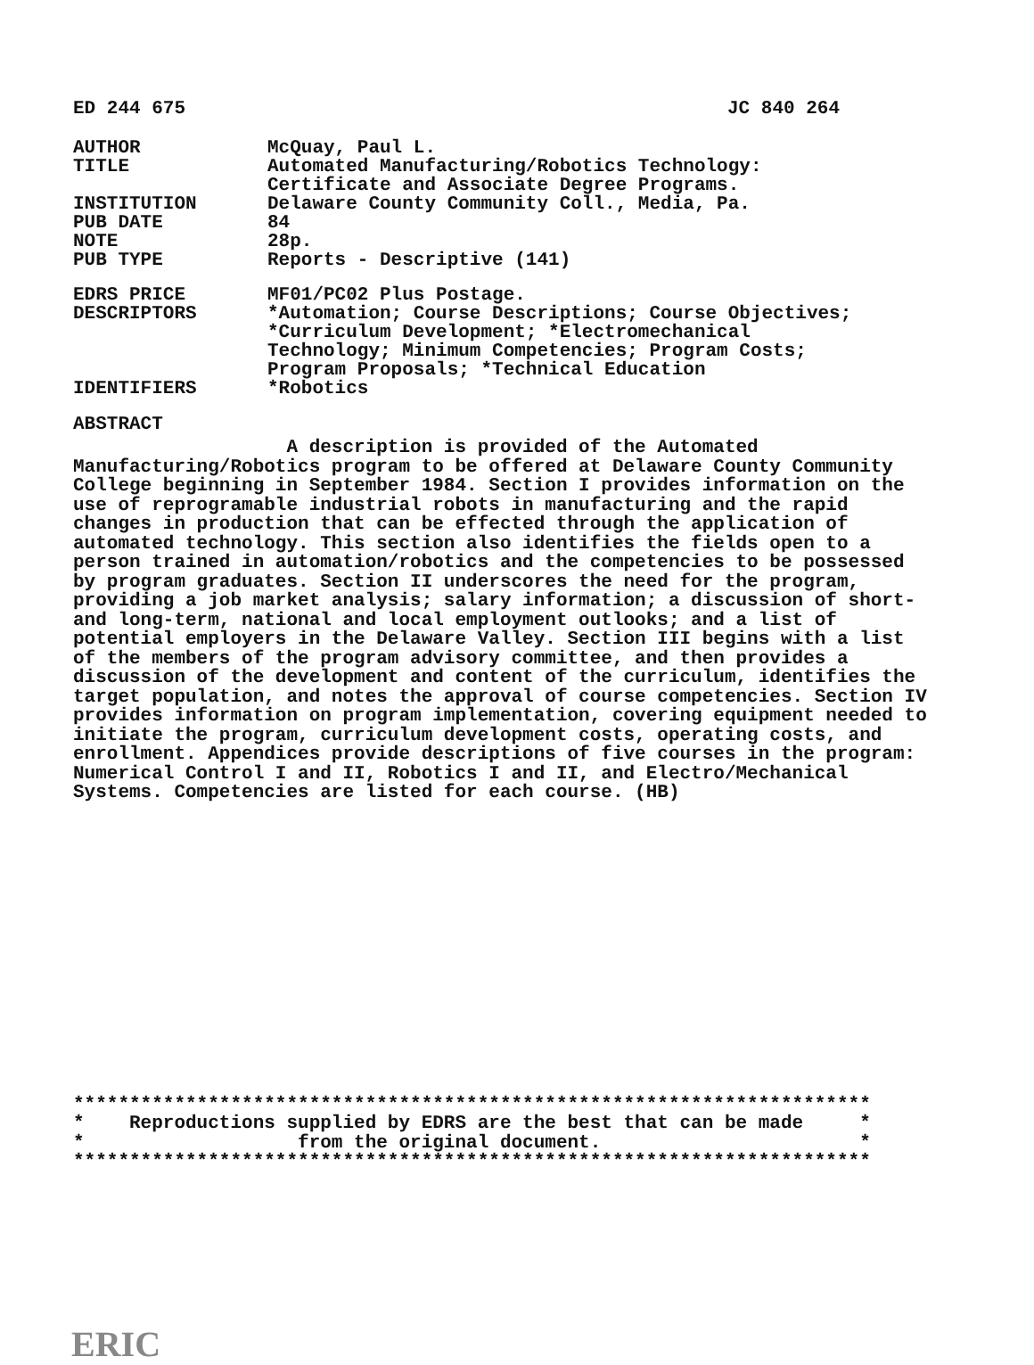ED 244 675 JC 840 264
AUTHOR McQuay, Paul L.
TITLE Automated Manufacturing/Robotics Technology:
Certificate and Associate Degree Programs.
INSTITUTION Delaware County Community Coll., Media, Pa.
PUB DATE 84
NOTE 28p.
PUB TYPE Reports - Descriptive (141)
EDRS PRICE MF01/PC02 Plus Postage.
DESCRIPTORS *Automation; Course Descriptions; Course Objectives;
*Curriculum Development; *Electromechanical
Technology; Minimum Competencies; Program Costs;
Program Proposals; *Technical Education
IDENTIFIERS *Robotics
ABSTRACT
A description is provided of the Automated Manufacturing/Robotics program to be offered at Delaware County Community College beginning in September 1984. Section I provides information on the use of reprogramable industrial robots in manufacturing and the rapid changes in production that can be effected through the application of automated technology. This section also identifies the fields open to a person trained in automation/robotics and the competencies to be possessed by program graduates. Section II underscores the need for the program, providing a job market analysis; salary information; a discussion of short- and long-term, national and local employment outlooks; and a list of potential employers in the Delaware Valley. Section III begins with a list of the members of the program advisory committee, and then provides a discussion of the development and content of the curriculum, identifies the target population, and notes the approval of course competencies. Section IV provides information on program implementation, covering equipment needed to initiate the program, curriculum development costs, operating costs, and enrollment. Appendices provide descriptions of five courses in the program: Numerical Control I and II, Robotics I and II, and Electro/Mechanical Systems. Competencies are listed for each course. (HB)
*********************************************************************** * Reproductions supplied by EDRS are the best that can be made * * from the original document. * ***********************************************************************
ERIC